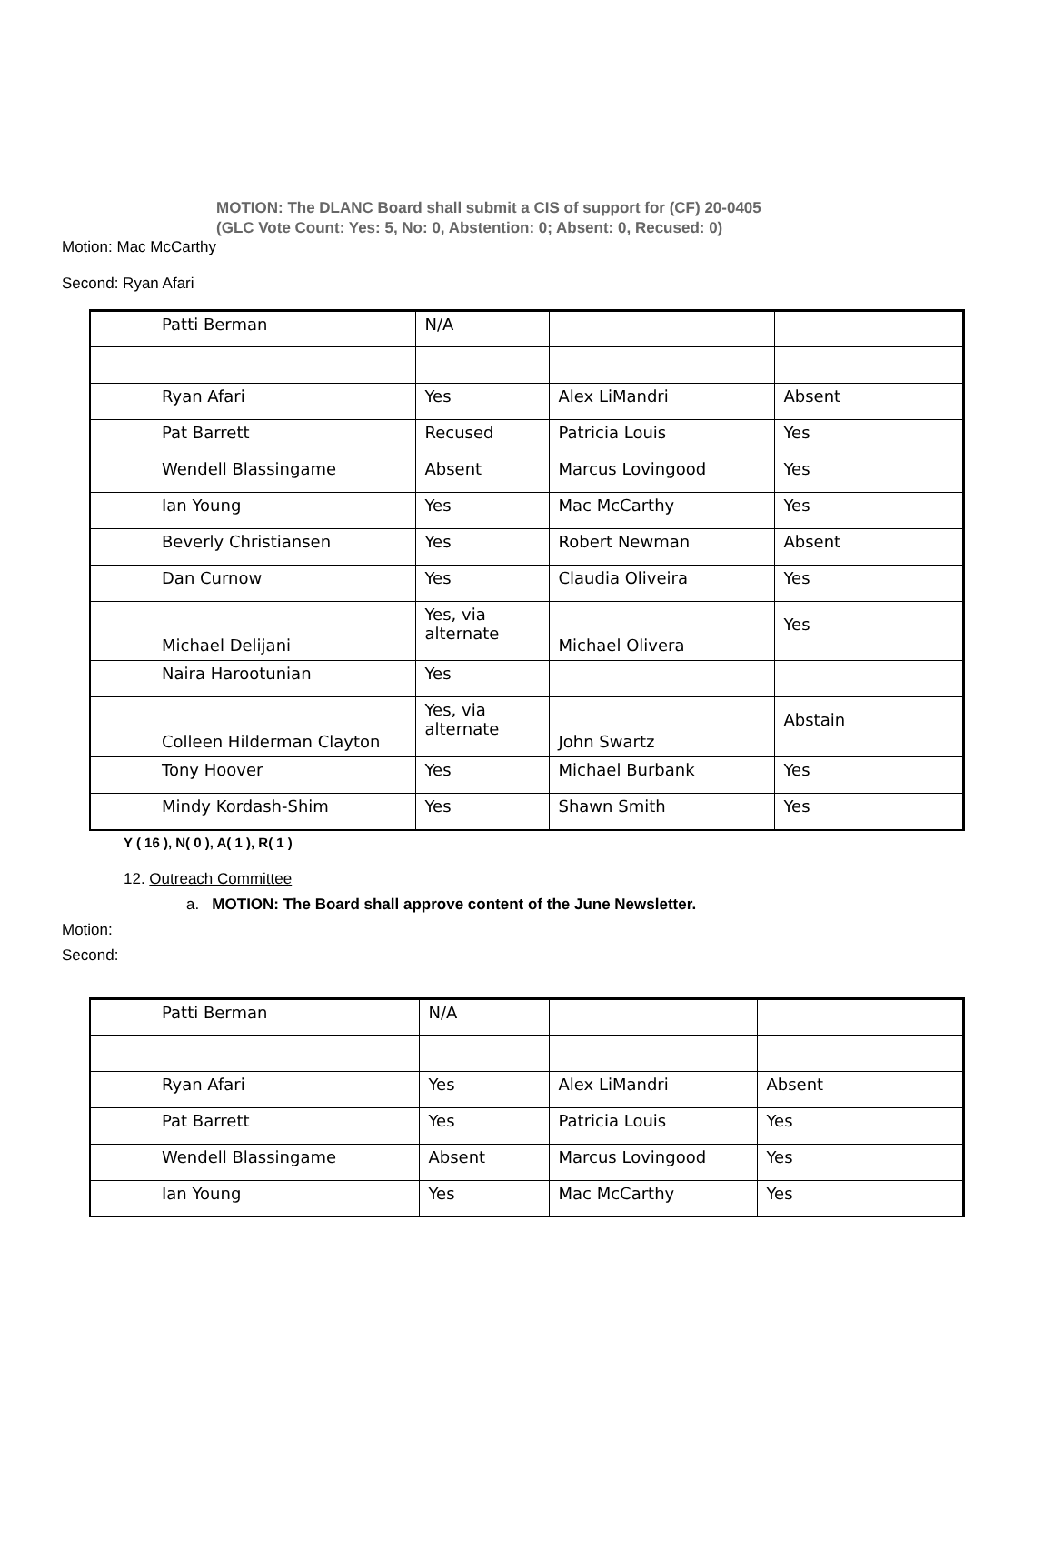MOTION: The DLANC Board shall submit a CIS of support for (CF) 20-0405
(GLC Vote Count: Yes: 5, No: 0, Abstention: 0; Absent: 0, Recused: 0)
Motion: Mac McCarthy
Second: Ryan Afari
| Patti Berman | N/A | | |
| Ryan Afari | Yes | Alex LiMandri | Absent |
| Pat Barrett | Recused | Patricia Louis | Yes |
| Wendell Blassingame | Absent | Marcus Lovingood | Yes |
| Ian Young | Yes | Mac McCarthy | Yes |
| Beverly Christiansen | Yes | Robert Newman | Absent |
| Dan Curnow | Yes | Claudia Oliveira | Yes |
| Michael Delijani | Yes, via alternate | Michael Olivera | Yes |
| Naira Harootunian | Yes | | |
| Colleen Hilderman Clayton | Yes, via alternate | John Swartz | Abstain |
| Tony Hoover | Yes | Michael Burbank | Yes |
| Mindy Kordash-Shim | Yes | Shawn Smith | Yes |
Y ( 16 ), N( 0 ), A( 1 ), R( 1 )
12. Outreach Committee
a. MOTION: The Board shall approve content of the June Newsletter.
Motion:
Second:
| Patti Berman | N/A | | |
| Ryan Afari | Yes | Alex LiMandri | Absent |
| Pat Barrett | Yes | Patricia Louis | Yes |
| Wendell Blassingame | Absent | Marcus Lovingood | Yes |
| Ian Young | Yes | Mac McCarthy | Yes |